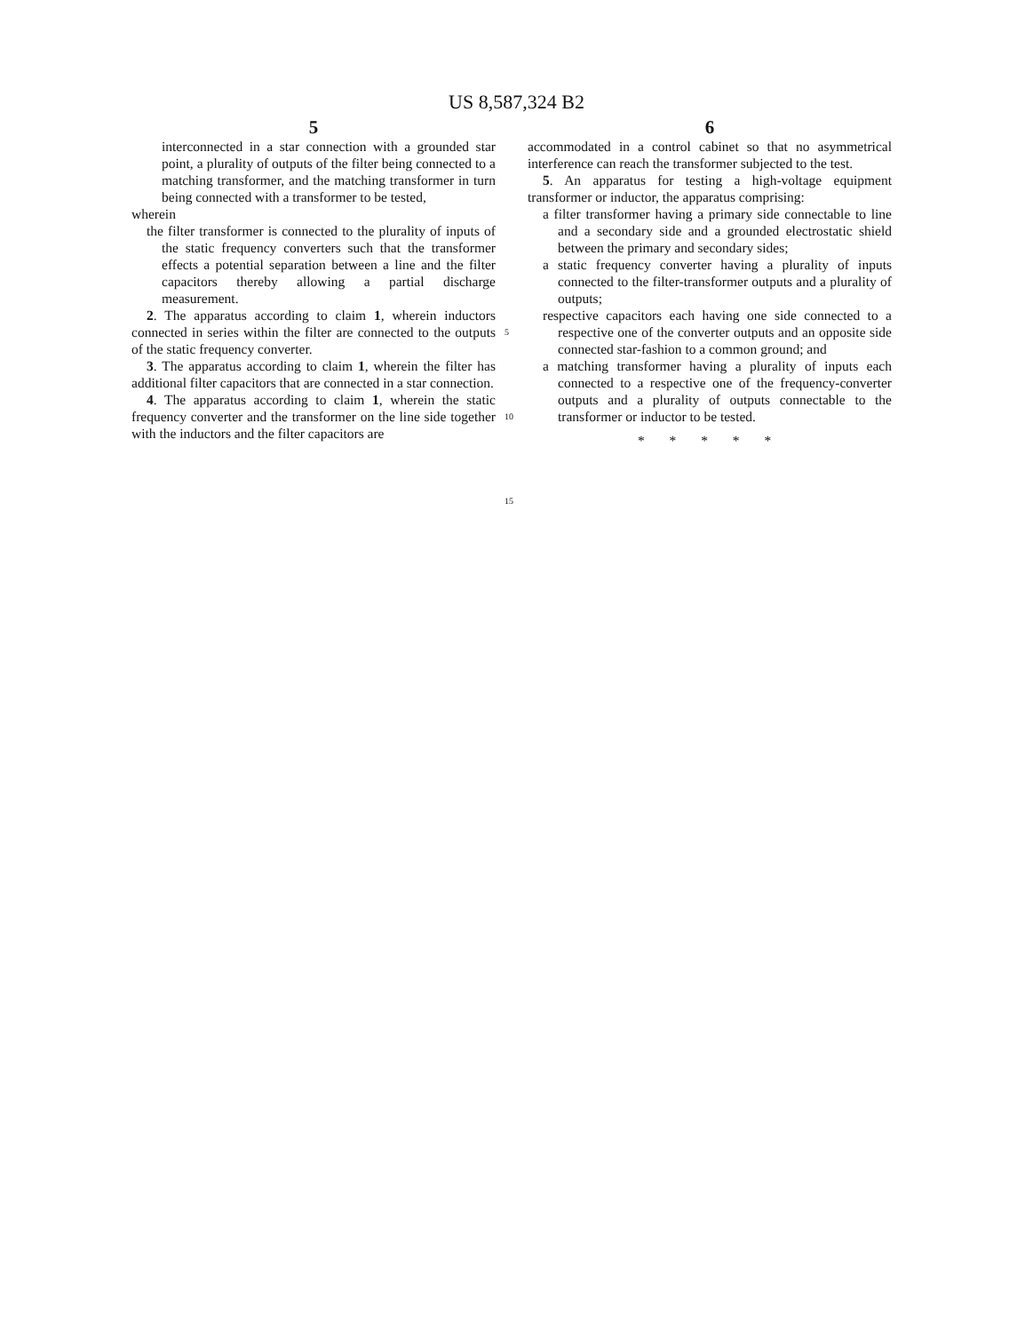US 8,587,324 B2
5
interconnected in a star connection with a grounded star point, a plurality of outputs of the filter being connected to a matching transformer, and the matching transformer in turn being connected with a transformer to be tested,
wherein
the filter transformer is connected to the plurality of inputs of the static frequency converters such that the transformer effects a potential separation between a line and the filter capacitors thereby allowing a partial discharge measurement.
2. The apparatus according to claim 1, wherein inductors connected in series within the filter are connected to the outputs of the static frequency converter.
3. The apparatus according to claim 1, wherein the filter has additional filter capacitors that are connected in a star connection.
4. The apparatus according to claim 1, wherein the static frequency converter and the transformer on the line side together with the inductors and the filter capacitors are
5
10
15
6
accommodated in a control cabinet so that no asymmetrical interference can reach the transformer subjected to the test.
5. An apparatus for testing a high-voltage equipment transformer or inductor, the apparatus comprising:
a filter transformer having a primary side connectable to line and a secondary side and a grounded electrostatic shield between the primary and secondary sides;
a static frequency converter having a plurality of inputs connected to the filter-transformer outputs and a plurality of outputs;
respective capacitors each having one side connected to a respective one of the converter outputs and an opposite side connected star-fashion to a common ground; and
a matching transformer having a plurality of inputs each connected to a respective one of the frequency-converter outputs and a plurality of outputs connectable to the transformer or inductor to be tested.
* * * * *